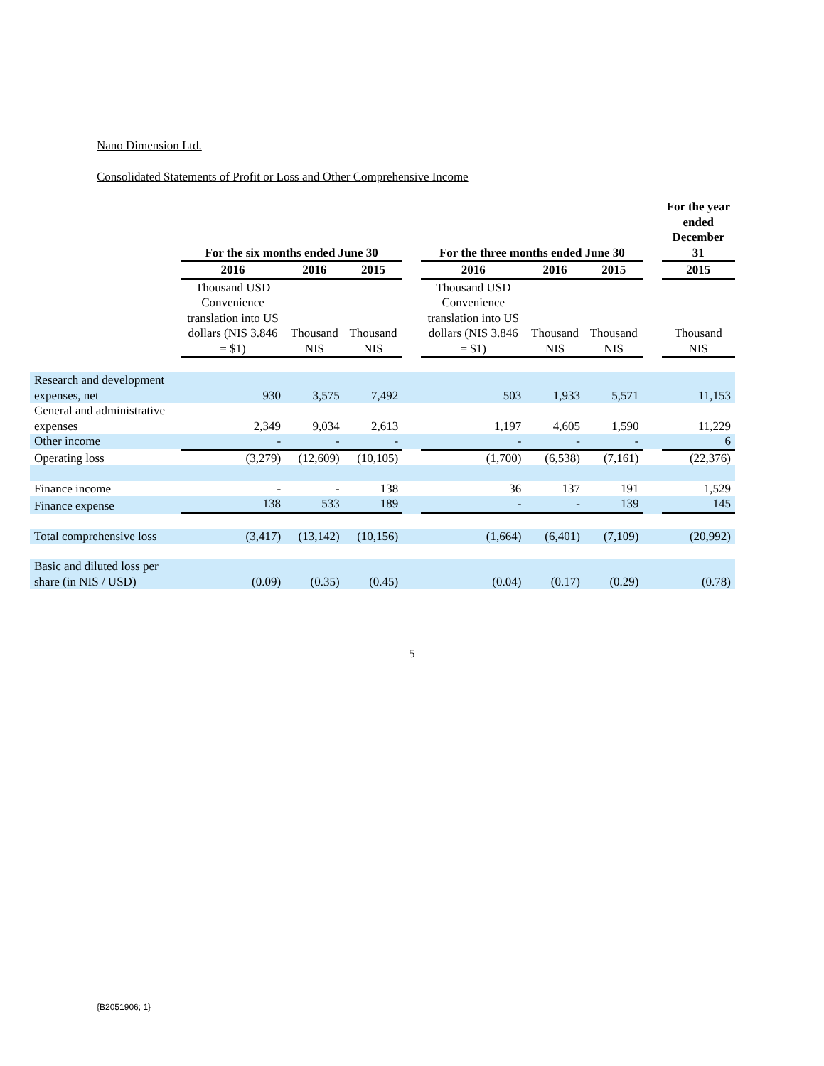Nano Dimension Ltd.
Consolidated Statements of Profit or Loss and Other Comprehensive Income
| | For the six months ended June 30 | | | | For the three months ended June 30 | | | | For the year ended December 31 |
| | 2016 | 2016 | 2015 | | 2016 | 2016 | 2015 | | 2015 |
| | Thousand USD Convenience translation into US dollars (NIS 3.846 = $1) | Thousand NIS | Thousand NIS | | Thousand USD Convenience translation into US dollars (NIS 3.846 = $1) | Thousand NIS | Thousand NIS | | Thousand NIS |
| Research and development expenses, net | 930 | 3,575 | 7,492 | | 503 | 1,933 | 5,571 | | 11,153 |
| General and administrative expenses | 2,349 | 9,034 | 2,613 | | 1,197 | 4,605 | 1,590 | | 11,229 |
| Other income | - | - | - | | - | - | - | | 6 |
| Operating loss | (3,279) | (12,609) | (10,105) | | (1,700) | (6,538) | (7,161) | | (22,376) |
| Finance income | - | - | 138 | | 36 | 137 | 191 | | 1,529 |
| Finance expense | 138 | 533 | 189 | | - | - | 139 | | 145 |
| Total comprehensive loss | (3,417) | (13,142) | (10,156) | | (1,664) | (6,401) | (7,109) | | (20,992) |
| Basic and diluted loss per share (in NIS / USD) | (0.09) | (0.35) | (0.45) | | (0.04) | (0.17) | (0.29) | | (0.78) |
5
{B2051906; 1}